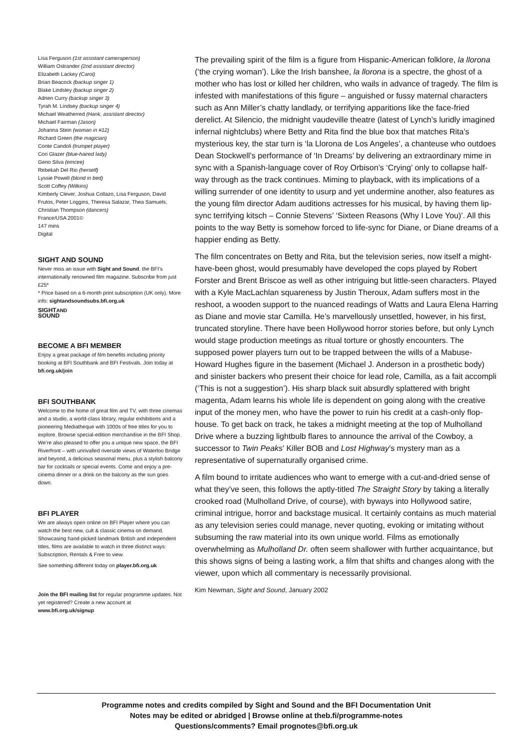Lisa Ferguson (1st assistant cameraperson)
William Ostrander (2nd assistant director)
Elizabeth Lackey (Carol)
Brian Beacock (backup singer 1)
Blake Lindsley (backup singer 2)
Adrien Curry (backup singer 3)
Tyrah M. Lindsey (backup singer 4)
Michael Weatherred (Hank, assistant director)
Michael Fairman (Jason)
Johanna Stein (woman in #12)
Richard Green (the magician)
Conte Candoli (trumpet player)
Cori Glazer (blue-haired lady)
Geno Silva (emcee)
Rebekah Del Rio (herself)
Lyssie Powell (blond in bed)
Scott Coffey (Wilkins)
Kimberly Clever, Joshua Collazo, Lisa Ferguson, David Frutos, Peter Loggins, Theresa Salazar, Thea Samuels, Christian Thompson (dancers)
France/USA 2001©
147 mins
Digital
SIGHT AND SOUND
Never miss an issue with Sight and Sound, the BFI’s internationally renowned film magazine. Subscribe from just £25*
* Price based on a 6-month print subscription (UK only). More info: sightandsoundsubs.bfi.org.uk
SIGHTAND
SOUND
BECOME A BFI MEMBER
Enjoy a great package of film benefits including priority booking at BFI Southbank and BFI Festivals. Join today at bfi.org.uk/join
BFI SOUTHBANK
Welcome to the home of great film and TV, with three cinemas and a studio, a world-class library, regular exhibitions and a pioneering Mediatheque with 1000s of free titles for you to explore. Browse special-edition merchandise in the BFI Shop. We’re also pleased to offer you a unique new space, the BFI Riverfront – with unrivalled riverside views of Waterloo Bridge and beyond, a delicious seasonal menu, plus a stylish balcony bar for cocktails or special events. Come and enjoy a pre-cinema dinner or a drink on the balcony as the sun goes down.
BFI PLAYER
We are always open online on BFI Player where you can watch the best new, cult & classic cinema on demand. Showcasing hand-picked landmark British and independent titles, films are available to watch in three distinct ways: Subscription, Rentals & Free to view.
See something different today on player.bfi.org.uk
Join the BFI mailing list for regular programme updates. Not yet registered? Create a new account at www.bfi.org.uk/signup
The prevailing spirit of the film is a figure from Hispanic-American folklore, la llorona (‘the crying woman’). Like the Irish banshee, la llorona is a spectre, the ghost of a mother who has lost or killed her children, who wails in advance of tragedy. The film is infested with manifestations of this figure – anguished or fussy maternal characters such as Ann Miller’s chatty landlady, or terrifying apparitions like the face-fried derelict. At Silencio, the midnight vaudeville theatre (latest of Lynch’s luridly imagined infernal nightclubs) where Betty and Rita find the blue box that matches Rita’s mysterious key, the star turn is ‘la Llorona de Los Angeles’, a chanteuse who outdoes Dean Stockwell’s performance of ‘In Dreams’ by delivering an extraordinary mime in sync with a Spanish-language cover of Roy Orbison’s ‘Crying’ only to collapse half-way through as the track continues. Miming to playback, with its implications of a willing surrender of one identity to usurp and yet undermine another, also features as the young film director Adam auditions actresses for his musical, by having them lip-sync terrifying kitsch – Connie Stevens’ ‘Sixteen Reasons (Why I Love You)’. All this points to the way Betty is somehow forced to life-sync for Diane, or Diane dreams of a happier ending as Betty.
The film concentrates on Betty and Rita, but the television series, now itself a might-have-been ghost, would presumably have developed the cops played by Robert Forster and Brent Briscoe as well as other intriguing but little-seen characters. Played with a Kyle MacLachlan squareness by Justin Theroux, Adam suffers most in the reshoot, a wooden support to the nuanced readings of Watts and Laura Elena Harring as Diane and movie star Camilla. He’s marvellously unsettled, however, in his first, truncated storyline. There have been Hollywood horror stories before, but only Lynch would stage production meetings as ritual torture or ghostly encounters. The supposed power players turn out to be trapped between the wills of a Mabuse-Howard Hughes figure in the basement (Michael J. Anderson in a prosthetic body) and sinister backers who present their choice for lead role, Camilla, as a fait accompli (‘This is not a suggestion’). His sharp black suit absurdly splattered with bright magenta, Adam learns his whole life is dependent on going along with the creative input of the money men, who have the power to ruin his credit at a cash-only flop-house. To get back on track, he takes a midnight meeting at the top of Mulholland Drive where a buzzing lightbulb flares to announce the arrival of the Cowboy, a successor to Twin Peaks’ Killer BOB and Lost Highway’s mystery man as a representative of supernaturally organised crime.
A film bound to irritate audiences who want to emerge with a cut-and-dried sense of what they’ve seen, this follows the aptly-titled The Straight Story by taking a literally crooked road (Mulholland Drive, of course), with byways into Hollywood satire, criminal intrigue, horror and backstage musical. It certainly contains as much material as any television series could manage, never quoting, evoking or imitating without subsuming the raw material into its own unique world. Films as emotionally overwhelming as Mulholland Dr. often seem shallower with further acquaintance, but this shows signs of being a lasting work, a film that shifts and changes along with the viewer, upon which all commentary is necessarily provisional.
Kim Newman, Sight and Sound, January 2002
Programme notes and credits compiled by Sight and Sound and the BFI Documentation Unit
Notes may be edited or abridged | Browse online at theb.fi/programme-notes
Questions/comments? Email prognotes@bfi.org.uk